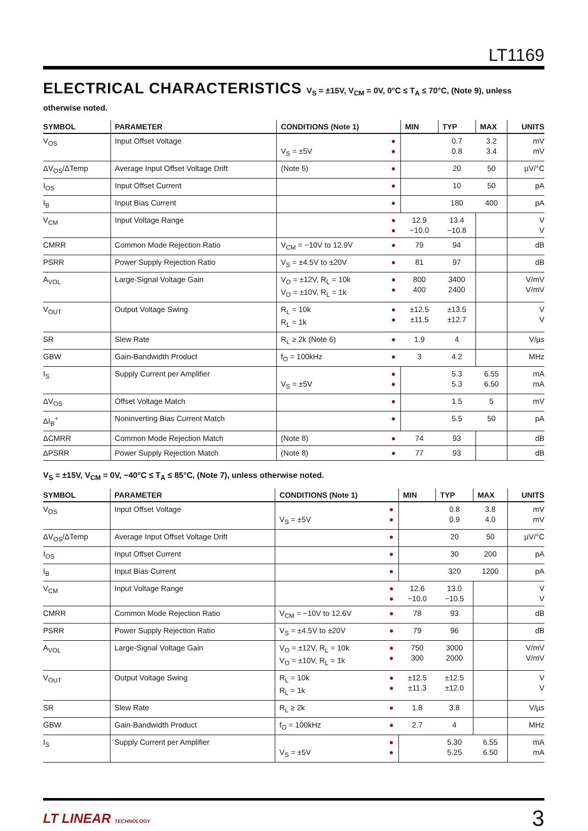LT1169
ELECTRICAL CHARACTERISTICS V<sub>S</sub> = ±15V, V<sub>CM</sub> = 0V, 0°C ≤ T<sub>A</sub> ≤ 70°C, (Note 9), unless otherwise noted.
| SYMBOL | PARAMETER | CONDITIONS (Note 1) | | MIN | TYP | MAX | UNITS |
| --- | --- | --- | --- | --- | --- | --- | --- |
| V<sub>OS</sub> | Input Offset Voltage | V<sub>S</sub> = ±5V | ● ● | | 0.7 0.8 | 3.2 3.4 | mV mV |
| ΔV<sub>OS</sub>/ΔTemp | Average Input Offset Voltage Drift | (Note 5) | ● | | 20 | 50 | µV/°C |
| I<sub>OS</sub> | Input Offset Current | | ● | | 10 | 50 | pA |
| I<sub>B</sub> | Input Bias Current | | ● | | 180 | 400 | pA |
| V<sub>CM</sub> | Input Voltage Range | | ● ● | 12.9 −10.0 | 13.4 −10.8 | | V V |
| CMRR | Common Mode Rejection Ratio | V<sub>CM</sub> = −10V to 12.9V | ● | 79 | 94 | | dB |
| PSRR | Power Supply Rejection Ratio | V<sub>S</sub> = ±4.5V to ±20V | ● | 81 | 97 | | dB |
| A<sub>VOL</sub> | Large-Signal Voltage Gain | V<sub>O</sub> = ±12V, R<sub>L</sub> = 10k V<sub>O</sub> = ±10V, R<sub>L</sub> = 1k | ● ● | 800 400 | 3400 2400 | | V/mV V/mV |
| V<sub>OUT</sub> | Output Voltage Swing | R<sub>L</sub> = 10k R<sub>L</sub> = 1k | ● ● | ±12.5 ±11.5 | ±13.5 ±12.7 | | V V |
| SR | Slew Rate | R<sub>L</sub> ≥ 2k (Note 6) | ● | 1.9 | 4 | | V/µs |
| GBW | Gain-Bandwidth Product | f<sub>O</sub> = 100kHz | ● | 3 | 4.2 | | MHz |
| I<sub>S</sub> | Supply Current per Amplifier | V<sub>S</sub> = ±5V | ● ● | | 5.3 5.3 | 6.55 6.50 | mA mA |
| ΔV<sub>OS</sub> | Offset Voltage Match | | ● | | 1.5 | 5 | mV |
| ΔI<sub>B</sub><sup>+</sup> | Noninverting Bias Current Match | | ● | | 5.5 | 50 | pA |
| ΔCMRR | Common Mode Rejection Match | (Note 8) | ● | 74 | 93 | | dB |
| ΔPSRR | Power Supply Rejection Match | (Note 8) | ● | 77 | 93 | | dB |
V<sub>S</sub> = ±15V, V<sub>CM</sub> = 0V, −40°C ≤ T<sub>A</sub> ≤ 85°C, (Note 7), unless otherwise noted.
| SYMBOL | PARAMETER | CONDITIONS (Note 1) | | MIN | TYP | MAX | UNITS |
| --- | --- | --- | --- | --- | --- | --- | --- |
| V<sub>OS</sub> | Input Offset Voltage | V<sub>S</sub> = ±5V | ● ● | | 0.8 0.9 | 3.8 4.0 | mV mV |
| ΔV<sub>OS</sub>/ΔTemp | Average Input Offset Voltage Drift | | ● | | 20 | 50 | µV/°C |
| I<sub>OS</sub> | Input Offset Current | | ● | | 30 | 200 | pA |
| I<sub>B</sub> | Input Bias Current | | ● | | 320 | 1200 | pA |
| V<sub>CM</sub> | Input Voltage Range | | ● ● | 12.6 −10.0 | 13.0 −10.5 | | V V |
| CMRR | Common Mode Rejection Ratio | V<sub>CM</sub> = −10V to 12.6V | ● | 78 | 93 | | dB |
| PSRR | Power Supply Rejection Ratio | V<sub>S</sub> = ±4.5V to ±20V | ● | 79 | 96 | | dB |
| A<sub>VOL</sub> | Large-Signal Voltage Gain | V<sub>O</sub> = ±12V, R<sub>L</sub> = 10k V<sub>O</sub> = ±10V, R<sub>L</sub> = 1k | ● ● | 750 300 | 3000 2000 | | V/mV V/mV |
| V<sub>OUT</sub> | Output Voltage Swing | R<sub>L</sub> = 10k R<sub>L</sub> = 1k | ● ● | ±12.5 ±11.3 | ±12.5 ±12.0 | | V V |
| SR | Slew Rate | R<sub>L</sub> ≥ 2k | ● | 1.8 | 3.8 | | V/µs |
| GBW | Gain-Bandwidth Product | f<sub>O</sub> = 100kHz | ● | 2.7 | 4 | | MHz |
| I<sub>S</sub> | Supply Current per Amplifier | V<sub>S</sub> = ±5V | ● ● | | 5.30 5.25 | 6.55 6.50 | mA mA |
LT LINEAR TECHNOLOGY
3